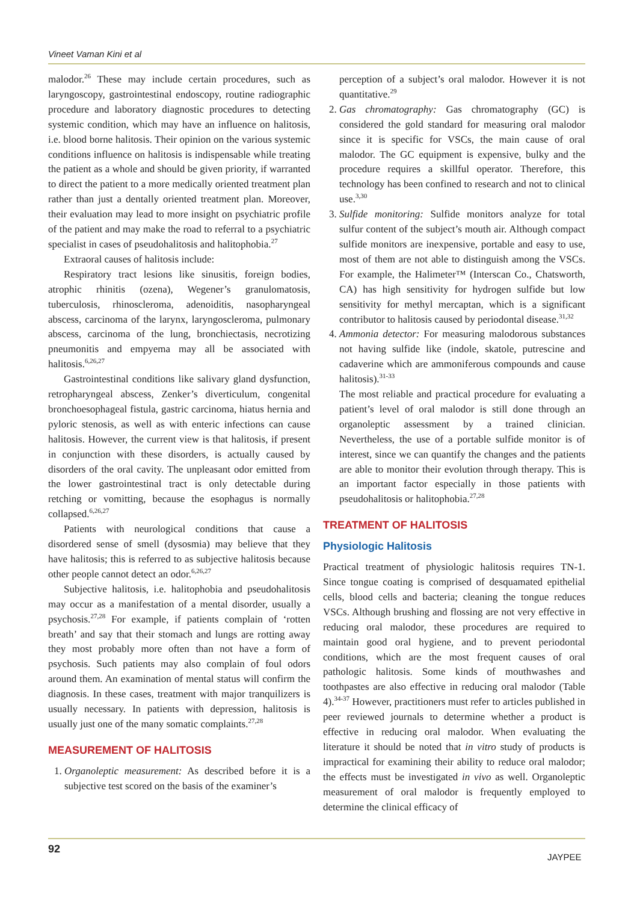Vineet Vaman Kini et al
malodor.<sup>26</sup> These may include certain procedures, such as laryngoscopy, gastrointestinal endoscopy, routine radiographic procedure and laboratory diagnostic procedures to detecting systemic condition, which may have an influence on halitosis, i.e. blood borne halitosis. Their opinion on the various systemic conditions influence on halitosis is indispensable while treating the patient as a whole and should be given priority, if warranted to direct the patient to a more medically oriented treatment plan rather than just a dentally oriented treatment plan. Moreover, their evaluation may lead to more insight on psychiatric profile of the patient and may make the road to referral to a psychiatric specialist in cases of pseudohalitosis and halitophobia.<sup>27</sup>
Extraoral causes of halitosis include:
Respiratory tract lesions like sinusitis, foreign bodies, atrophic rhinitis (ozena), Wegener’s granulomatosis, tuberculosis, rhinoscleroma, adenoiditis, nasopharyngeal abscess, carcinoma of the larynx, laryngoscleroma, pulmonary abscess, carcinoma of the lung, bronchiectasis, necrotizing pneumonitis and empyema may all be associated with halitosis.<sup>6,26,27</sup>
Gastrointestinal conditions like salivary gland dysfunction, retropharyngeal abscess, Zenker’s diverticulum, congenital bronchoesophageal fistula, gastric carcinoma, hiatus hernia and pyloric stenosis, as well as with enteric infections can cause halitosis. However, the current view is that halitosis, if present in conjunction with these disorders, is actually caused by disorders of the oral cavity. The unpleasant odor emitted from the lower gastrointestinal tract is only detectable during retching or vomitting, because the esophagus is normally collapsed.<sup>6,26,27</sup>
Patients with neurological conditions that cause a disordered sense of smell (dysosmia) may believe that they have halitosis; this is referred to as subjective halitosis because other people cannot detect an odor.<sup>6,26,27</sup>
Subjective halitosis, i.e. halitophobia and pseudohalitosis may occur as a manifestation of a mental disorder, usually a psychosis.<sup>27,28</sup> For example, if patients complain of ‘rotten breath’ and say that their stomach and lungs are rotting away they most probably more often than not have a form of psychosis. Such patients may also complain of foul odors around them. An examination of mental status will confirm the diagnosis. In these cases, treatment with major tranquilizers is usually necessary. In patients with depression, halitosis is usually just one of the many somatic complaints.<sup>27,28</sup>
MEASUREMENT OF HALITOSIS
1. Organoleptic measurement: As described before it is a subjective test scored on the basis of the examiner’s
perception of a subject’s oral malodor. However it is not quantitative.<sup>29</sup>
2. Gas chromatography: Gas chromatography (GC) is considered the gold standard for measuring oral malodor since it is specific for VSCs, the main cause of oral malodor. The GC equipment is expensive, bulky and the procedure requires a skillful operator. Therefore, this technology has been confined to research and not to clinical use.<sup>3,30</sup>
3. Sulfide monitoring: Sulfide monitors analyze for total sulfur content of the subject’s mouth air. Although compact sulfide monitors are inexpensive, portable and easy to use, most of them are not able to distinguish among the VSCs. For example, the Halimeter™ (Interscan Co., Chatsworth, CA) has high sensitivity for hydrogen sulfide but low sensitivity for methyl mercaptan, which is a significant contributor to halitosis caused by periodontal disease.<sup>31,32</sup>
4. Ammonia detector: For measuring malodorous substances not having sulfide like (indole, skatole, putrescine and cadaverine which are ammoniferous compounds and cause halitosis).<sup>31-33</sup>
The most reliable and practical procedure for evaluating a patient’s level of oral malodor is still done through an organoleptic assessment by a trained clinician. Nevertheless, the use of a portable sulfide monitor is of interest, since we can quantify the changes and the patients are able to monitor their evolution through therapy. This is an important factor especially in those patients with pseudohalitosis or halitophobia.<sup>27,28</sup>
TREATMENT OF HALITOSIS
Physiologic Halitosis
Practical treatment of physiologic halitosis requires TN-1. Since tongue coating is comprised of desquamated epithelial cells, blood cells and bacteria; cleaning the tongue reduces VSCs. Although brushing and flossing are not very effective in reducing oral malodor, these procedures are required to maintain good oral hygiene, and to prevent periodontal conditions, which are the most frequent causes of oral pathologic halitosis. Some kinds of mouthwashes and toothpastes are also effective in reducing oral malodor (Table 4).<sup>34-37</sup> However, practitioners must refer to articles published in peer reviewed journals to determine whether a product is effective in reducing oral malodor. When evaluating the literature it should be noted that in vitro study of products is impractical for examining their ability to reduce oral malodor; the effects must be investigated in vivo as well. Organoleptic measurement of oral malodor is frequently employed to determine the clinical efficacy of
92
JAYPEE